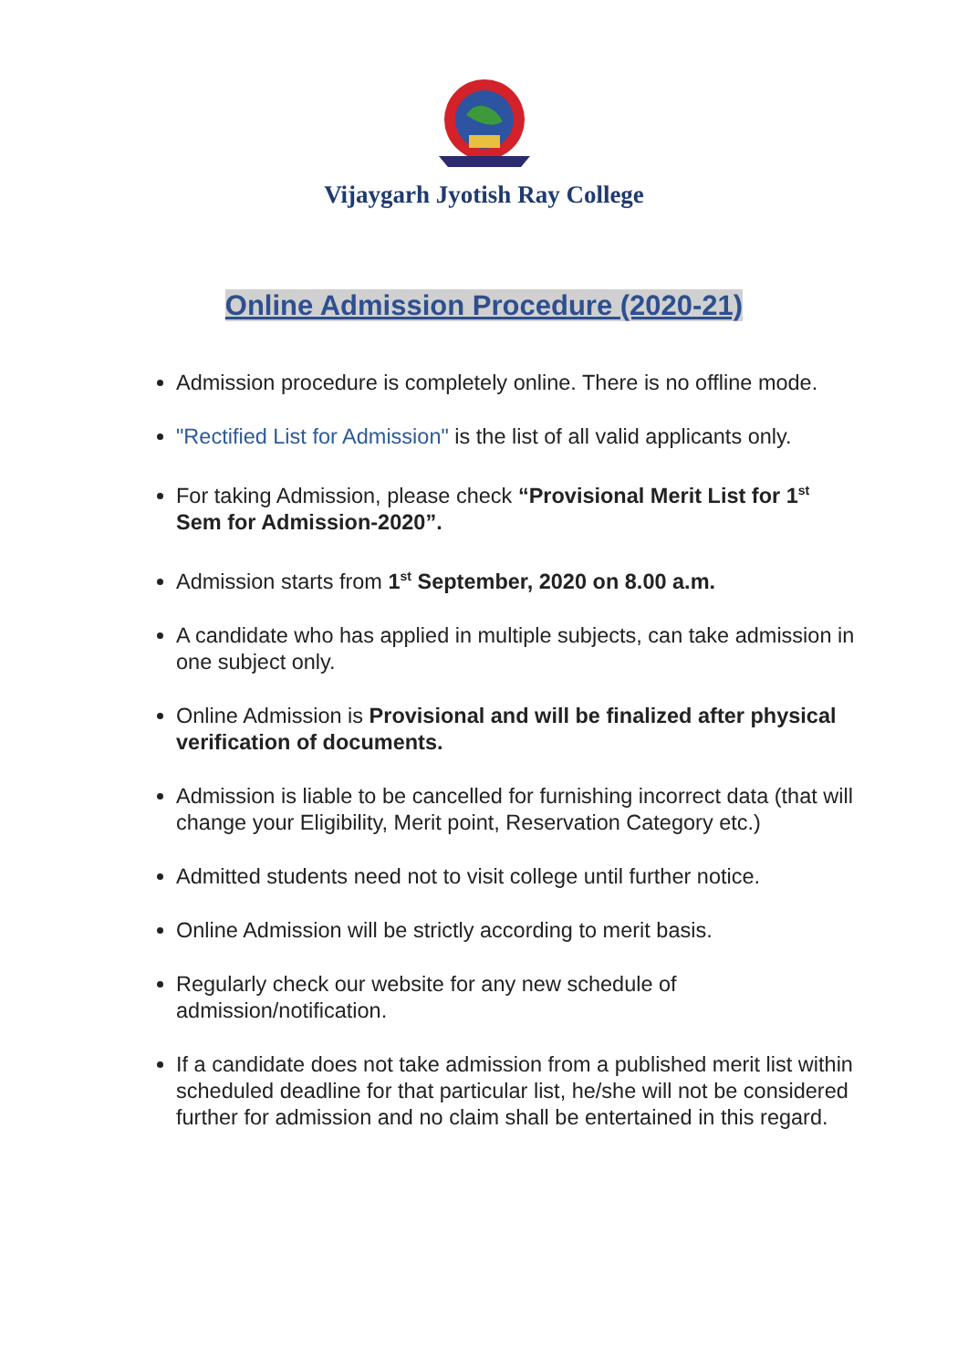Vijaygarh Jyotish Ray College
Online Admission Procedure (2020-21)
Admission procedure is completely online. There is no offline mode.
"Rectified List for Admission" is the list of all valid applicants only.
For taking Admission, please check “Provisional Merit List for 1<sup>st</sup> Sem for Admission-2020”.
Admission starts from 1<sup>st</sup> September, 2020 on 8.00 a.m.
A candidate who has applied in multiple subjects, can take admission in one subject only.
Online Admission is Provisional and will be finalized after physical verification of documents.
Admission is liable to be cancelled for furnishing incorrect data (that will change your Eligibility, Merit point, Reservation Category etc.)
Admitted students need not to visit college until further notice.
Online Admission will be strictly according to merit basis.
Regularly check our website for any new schedule of admission/notification.
If a candidate does not take admission from a published merit list within scheduled deadline for that particular list, he/she will not be considered further for admission and no claim shall be entertained in this regard.